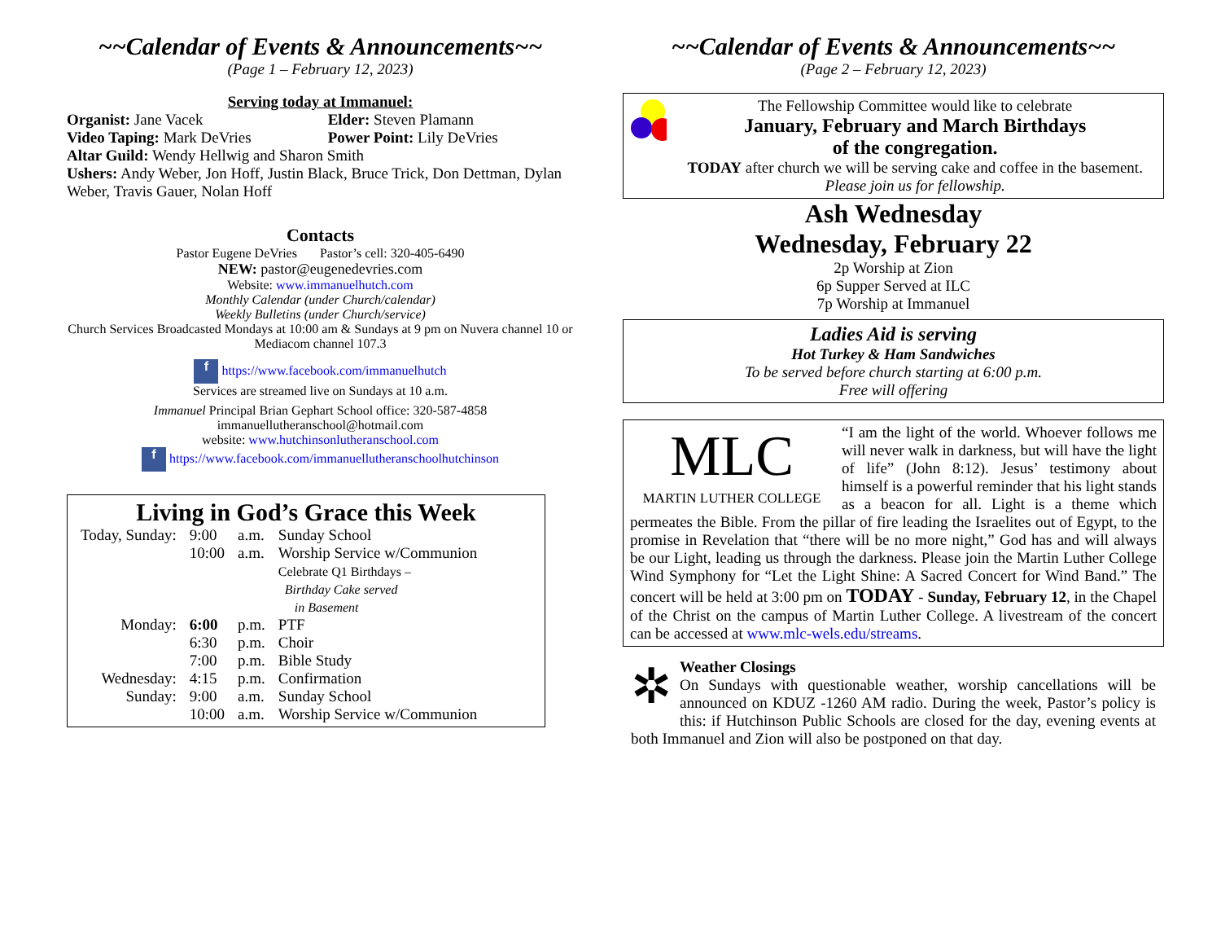~~Calendar of Events & Announcements~~
(Page 1 – February 12, 2023)
Serving today at Immanuel:
| Organist: Jane Vacek | Elder: Steven Plamann |
| Video Taping: Mark DeVries | Power Point: Lily DeVries |
Altar Guild: Wendy Hellwig and Sharon Smith
Ushers: Andy Weber, Jon Hoff, Justin Black, Bruce Trick, Don Dettman, Dylan Weber, Travis Gauer, Nolan Hoff
Contacts
Pastor Eugene DeVries Pastor’s cell: 320-405-6490
NEW: pastor@eugenedevries.com
Website: www.immanuelhutch.com
Monthly Calendar (under Church/calendar)
Weekly Bulletins (under Church/service)
Church Services Broadcasted Mondays at 10:00 am & Sundays at 9 pm on Nuvera channel 10 or Mediacom channel 107.3
f https://www.facebook.com/immanuelhutch
Services are streamed live on Sundays at 10 a.m.
Immanuel Principal Brian Gephart School office: 320-587-4858
immanuellutheranschool@hotmail.com
website: www.hutchinsonlutheranschool.com
f https://www.facebook.com/immanuellutheranschoolhutchinson
Living in God’s Grace this Week
| Today, Sunday: | 9:00 | a.m. | Sunday School |
| | 10:00 | a.m. | Worship Service w/Communion Celebrate Q1 Birthdays – Birthday Cake served in Basement |
| Monday: | 6:00 | p.m. | PTF |
| | 6:30 | p.m. | Choir |
| | 7:00 | p.m. | Bible Study |
| Wednesday: | 4:15 | p.m. | Confirmation |
| Sunday: | 9:00 | a.m. | Sunday School |
| | 10:00 | a.m. | Worship Service w/Communion |
~~Calendar of Events & Announcements~~
(Page 2 – February 12, 2023)
The Fellowship Committee would like to celebrate
January, February and March Birthdays
of the congregation.
TODAY after church we will be serving cake and coffee in the basement. Please join us for fellowship.
Ash Wednesday
Wednesday, February 22
2p Worship at Zion
6p Supper Served at ILC
7p Worship at Immanuel
Ladies Aid is serving
Hot Turkey & Ham Sandwiches
To be served before church starting at 6:00 p.m.
Free will offering
MLC
MARTIN LUTHER COLLEGE
“I am the light of the world. Whoever follows me will never walk in darkness, but will have the light of life” (John 8:12). Jesus’ testimony about himself is a powerful reminder that his light stands as a beacon for all. Light is a theme which permeates the Bible. From the pillar of fire leading the Israelites out of Egypt, to the promise in Revelation that “there will be no more night,” God has and will always be our Light, leading us through the darkness. Please join the Martin Luther College Wind Symphony for “Let the Light Shine: A Sacred Concert for Wind Band.” The concert will be held at 3:00 pm on TODAY - Sunday, February 12, in the Chapel of the Christ on the campus of Martin Luther College. A livestream of the concert can be accessed at www.mlc-wels.edu/streams.
✲
Weather Closings
On Sundays with questionable weather, worship cancellations will be announced on KDUZ -1260 AM radio. During the week, Pastor’s policy is this: if Hutchinson Public Schools are closed for the day, evening events at both Immanuel and Zion will also be postponed on that day.